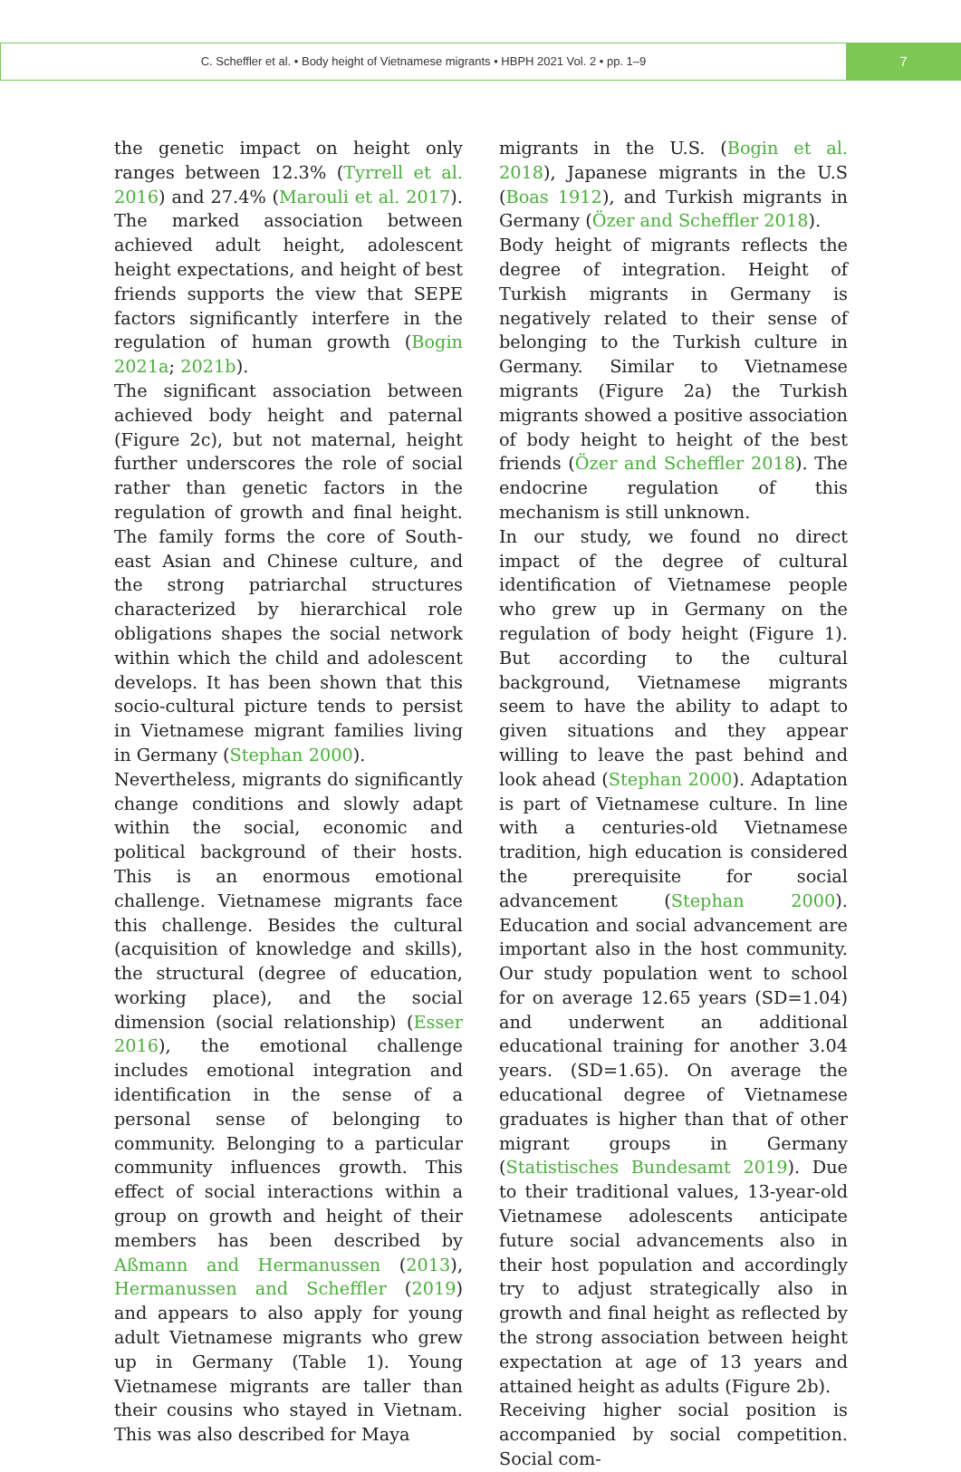C. Scheffler et al. • Body height of Vietnamese migrants • HBPH 2021 Vol. 2 • pp. 1–9
7
the genetic impact on height only ranges between 12.3% (Tyrrell et al. 2016) and 27.4% (Marouli et al. 2017). The marked association between achieved adult height, adolescent height expectations, and height of best friends supports the view that SEPE factors significantly interfere in the regulation of human growth (Bogin 2021a; 2021b).
The significant association between achieved body height and paternal (Figure 2c), but not maternal, height further underscores the role of social rather than genetic factors in the regulation of growth and final height. The family forms the core of South-east Asian and Chinese culture, and the strong patriarchal structures characterized by hierarchical role obligations shapes the social network within which the child and adolescent develops. It has been shown that this socio-cultural picture tends to persist in Vietnamese migrant families living in Germany (Stephan 2000).
Nevertheless, migrants do significantly change conditions and slowly adapt within the social, economic and political background of their hosts. This is an enormous emotional challenge. Vietnamese migrants face this challenge. Besides the cultural (acquisition of knowledge and skills), the structural (degree of education, working place), and the social dimension (social relationship) (Esser 2016), the emotional challenge includes emotional integration and identification in the sense of a personal sense of belonging to community. Belonging to a particular community influences growth. This effect of social interactions within a group on growth and height of their members has been described by Aßmann and Hermanussen (2013), Hermanussen and Scheffler (2019) and appears to also apply for young adult Vietnamese migrants who grew up in Germany (Table 1). Young Vietnamese migrants are taller than their cousins who stayed in Vietnam. This was also described for Maya
migrants in the U.S. (Bogin et al. 2018), Japanese migrants in the U.S (Boas 1912), and Turkish migrants in Germany (Özer and Scheffler 2018).
Body height of migrants reflects the degree of integration. Height of Turkish migrants in Germany is negatively related to their sense of belonging to the Turkish culture in Germany. Similar to Vietnamese migrants (Figure 2a) the Turkish migrants showed a positive association of body height to height of the best friends (Özer and Scheffler 2018). The endocrine regulation of this mechanism is still unknown.
In our study, we found no direct impact of the degree of cultural identification of Vietnamese people who grew up in Germany on the regulation of body height (Figure 1). But according to the cultural background, Vietnamese migrants seem to have the ability to adapt to given situations and they appear willing to leave the past behind and look ahead (Stephan 2000). Adaptation is part of Vietnamese culture. In line with a centuries-old Vietnamese tradition, high education is considered the prerequisite for social advancement (Stephan 2000). Education and social advancement are important also in the host community. Our study population went to school for on average 12.65 years (SD=1.04) and underwent an additional educational training for another 3.04 years. (SD=1.65). On average the educational degree of Vietnamese graduates is higher than that of other migrant groups in Germany (Statistisches Bundesamt 2019). Due to their traditional values, 13-year-old Vietnamese adolescents anticipate future social advancements also in their host population and accordingly try to adjust strategically also in growth and final height as reflected by the strong association between height expectation at age of 13 years and attained height as adults (Figure 2b).
Receiving higher social position is accompanied by social competition. Social com-